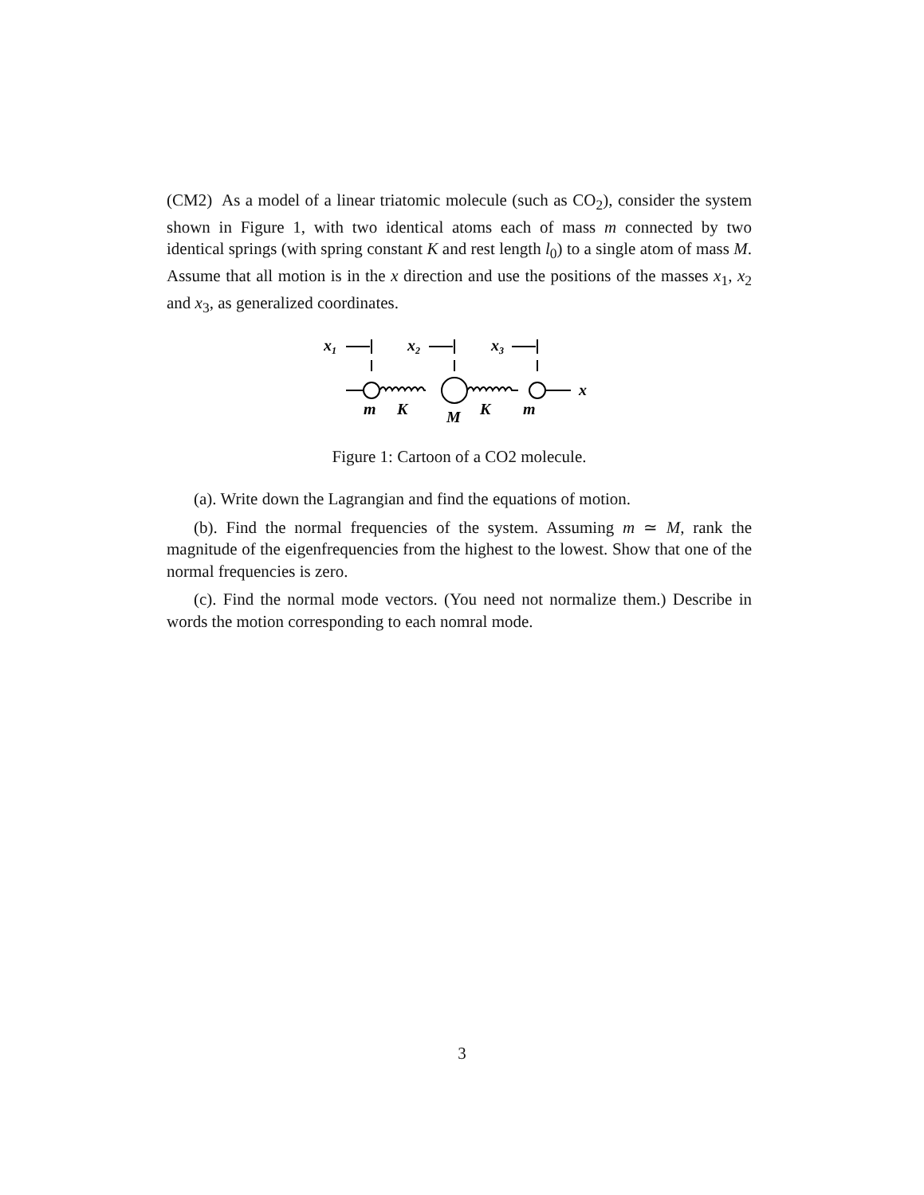(CM2) As a model of a linear triatomic molecule (such as CO<sub>2</sub>), consider the system shown in Figure 1, with two identical atoms each of mass m connected by two identical springs (with spring constant K and rest length l<sub>0</sub>) to a single atom of mass M. Assume that all motion is in the x direction and use the positions of the masses x<sub>1</sub>, x<sub>2</sub> and x<sub>3</sub>, as generalized coordinates.
x1
x2
x3
x
m
K
M
K
m
Figure 1: Cartoon of a CO2 molecule.
(a). Write down the Lagrangian and find the equations of motion.
(b). Find the normal frequencies of the system. Assuming m ≃ M, rank the magnitude of the eigenfrequencies from the highest to the lowest. Show that one of the normal frequencies is zero.
(c). Find the normal mode vectors. (You need not normalize them.) Describe in words the motion corresponding to each nomral mode.
3